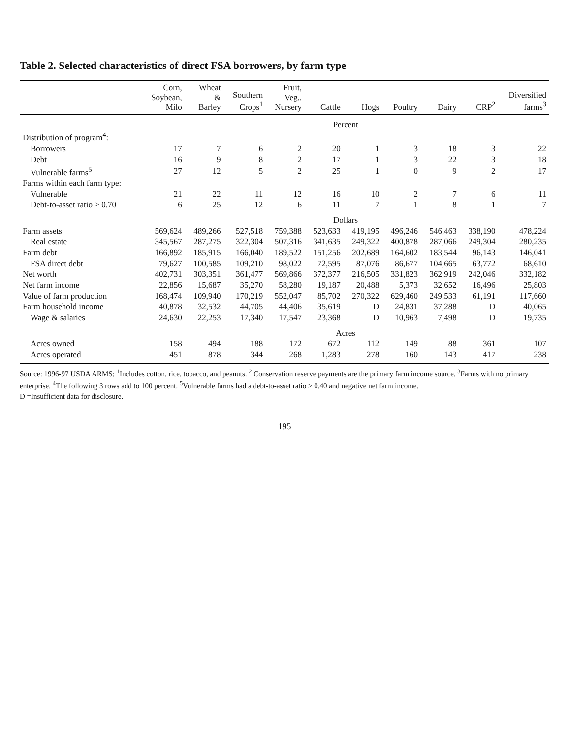Table 2. Selected characteristics of direct FSA borrowers, by farm type
| | Corn, Soybean, Milo | Wheat & Barley | Southern Crops<sup>1</sup> | Fruit, Veg.. Nursery | Cattle | Hogs | Poultry | Dairy | CRP<sup>2</sup> | Diversified farms<sup>3</sup> |
| --- | --- | --- | --- | --- | --- | --- | --- | --- | --- | --- |
| | Percent | | | | | | | | | |
| Distribution of program<sup>4</sup>: | | | | | | | | | | |
| Borrowers | 17 | 7 | 6 | 2 | 20 | 1 | 3 | 18 | 3 | 22 |
| Debt | 16 | 9 | 8 | 2 | 17 | 1 | 3 | 22 | 3 | 18 |
| Vulnerable farms<sup>5</sup> | 27 | 12 | 5 | 2 | 25 | 1 | 0 | 9 | 2 | 17 |
| Farms within each farm type: | | | | | | | | | | |
| Vulnerable | 21 | 22 | 11 | 12 | 16 | 10 | 2 | 7 | 6 | 11 |
| Debt-to-asset ratio > 0.70 | 6 | 25 | 12 | 6 | 11 | 7 | 1 | 8 | 1 | 7 |
| | Dollars | | | | | | | | | |
| Farm assets | 569,624 | 489,266 | 527,518 | 759,388 | 523,633 | 419,195 | 496,246 | 546,463 | 338,190 | 478,224 |
| Real estate | 345,567 | 287,275 | 322,304 | 507,316 | 341,635 | 249,322 | 400,878 | 287,066 | 249,304 | 280,235 |
| Farm debt | 166,892 | 185,915 | 166,040 | 189,522 | 151,256 | 202,689 | 164,602 | 183,544 | 96,143 | 146,041 |
| FSA direct debt | 79,627 | 100,585 | 109,210 | 98,022 | 72,595 | 87,076 | 86,677 | 104,665 | 63,772 | 68,610 |
| Net worth | 402,731 | 303,351 | 361,477 | 569,866 | 372,377 | 216,505 | 331,823 | 362,919 | 242,046 | 332,182 |
| Net farm income | 22,856 | 15,687 | 35,270 | 58,280 | 19,187 | 20,488 | 5,373 | 32,652 | 16,496 | 25,803 |
| Value of farm production | 168,474 | 109,940 | 170,219 | 552,047 | 85,702 | 270,322 | 629,460 | 249,533 | 61,191 | 117,660 |
| Farm household income | 40,878 | 32,532 | 44,705 | 44,406 | 35,619 | D | 24,831 | 37,288 | D | 40,065 |
| Wage & salaries | 24,630 | 22,253 | 17,340 | 17,547 | 23,368 | D | 10,963 | 7,498 | D | 19,735 |
| | Acres | | | | | | | | | |
| Acres owned | 158 | 494 | 188 | 172 | 672 | 112 | 149 | 88 | 361 | 107 |
| Acres operated | 451 | 878 | 344 | 268 | 1,283 | 278 | 160 | 143 | 417 | 238 |
Source: 1996-97 USDA ARMS; <sup>1</sup>Includes cotton, rice, tobacco, and peanuts. <sup>2</sup> Conservation reserve payments are the primary farm income source. <sup>3</sup>Farms with no primary enterprise. <sup>4</sup>The following 3 rows add to 100 percent. <sup>5</sup>Vulnerable farms had a debt-to-asset ratio > 0.40 and negative net farm income.
D =Insufficient data for disclosure.
195